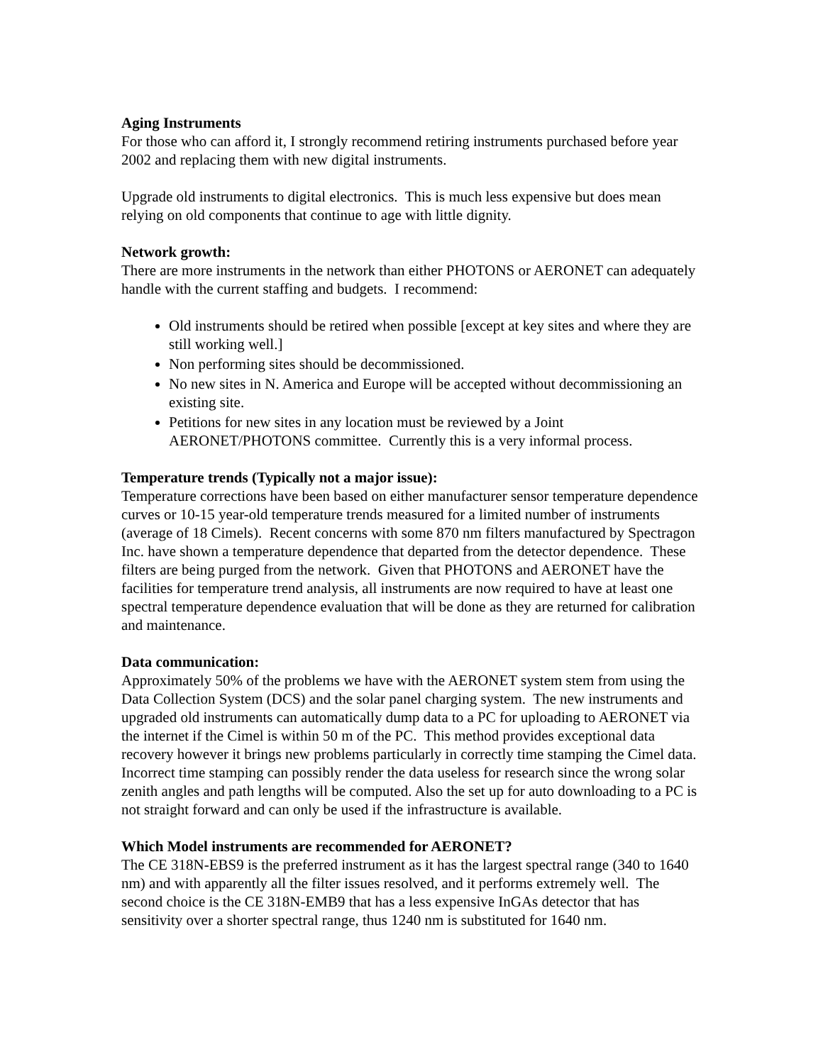Aging Instruments
For those who can afford it, I strongly recommend retiring instruments purchased before year 2002 and replacing them with new digital instruments.
Upgrade old instruments to digital electronics. This is much less expensive but does mean relying on old components that continue to age with little dignity.
Network growth:
There are more instruments in the network than either PHOTONS or AERONET can adequately handle with the current staffing and budgets. I recommend:
Old instruments should be retired when possible [except at key sites and where they are still working well.]
Non performing sites should be decommissioned.
No new sites in N. America and Europe will be accepted without decommissioning an existing site.
Petitions for new sites in any location must be reviewed by a Joint AERONET/PHOTONS committee. Currently this is a very informal process.
Temperature trends (Typically not a major issue):
Temperature corrections have been based on either manufacturer sensor temperature dependence curves or 10-15 year-old temperature trends measured for a limited number of instruments (average of 18 Cimels). Recent concerns with some 870 nm filters manufactured by Spectragon Inc. have shown a temperature dependence that departed from the detector dependence. These filters are being purged from the network. Given that PHOTONS and AERONET have the facilities for temperature trend analysis, all instruments are now required to have at least one spectral temperature dependence evaluation that will be done as they are returned for calibration and maintenance.
Data communication:
Approximately 50% of the problems we have with the AERONET system stem from using the Data Collection System (DCS) and the solar panel charging system. The new instruments and upgraded old instruments can automatically dump data to a PC for uploading to AERONET via the internet if the Cimel is within 50 m of the PC. This method provides exceptional data recovery however it brings new problems particularly in correctly time stamping the Cimel data. Incorrect time stamping can possibly render the data useless for research since the wrong solar zenith angles and path lengths will be computed. Also the set up for auto downloading to a PC is not straight forward and can only be used if the infrastructure is available.
Which Model instruments are recommended for AERONET?
The CE 318N-EBS9 is the preferred instrument as it has the largest spectral range (340 to 1640 nm) and with apparently all the filter issues resolved, and it performs extremely well. The second choice is the CE 318N-EMB9 that has a less expensive InGAs detector that has sensitivity over a shorter spectral range, thus 1240 nm is substituted for 1640 nm.